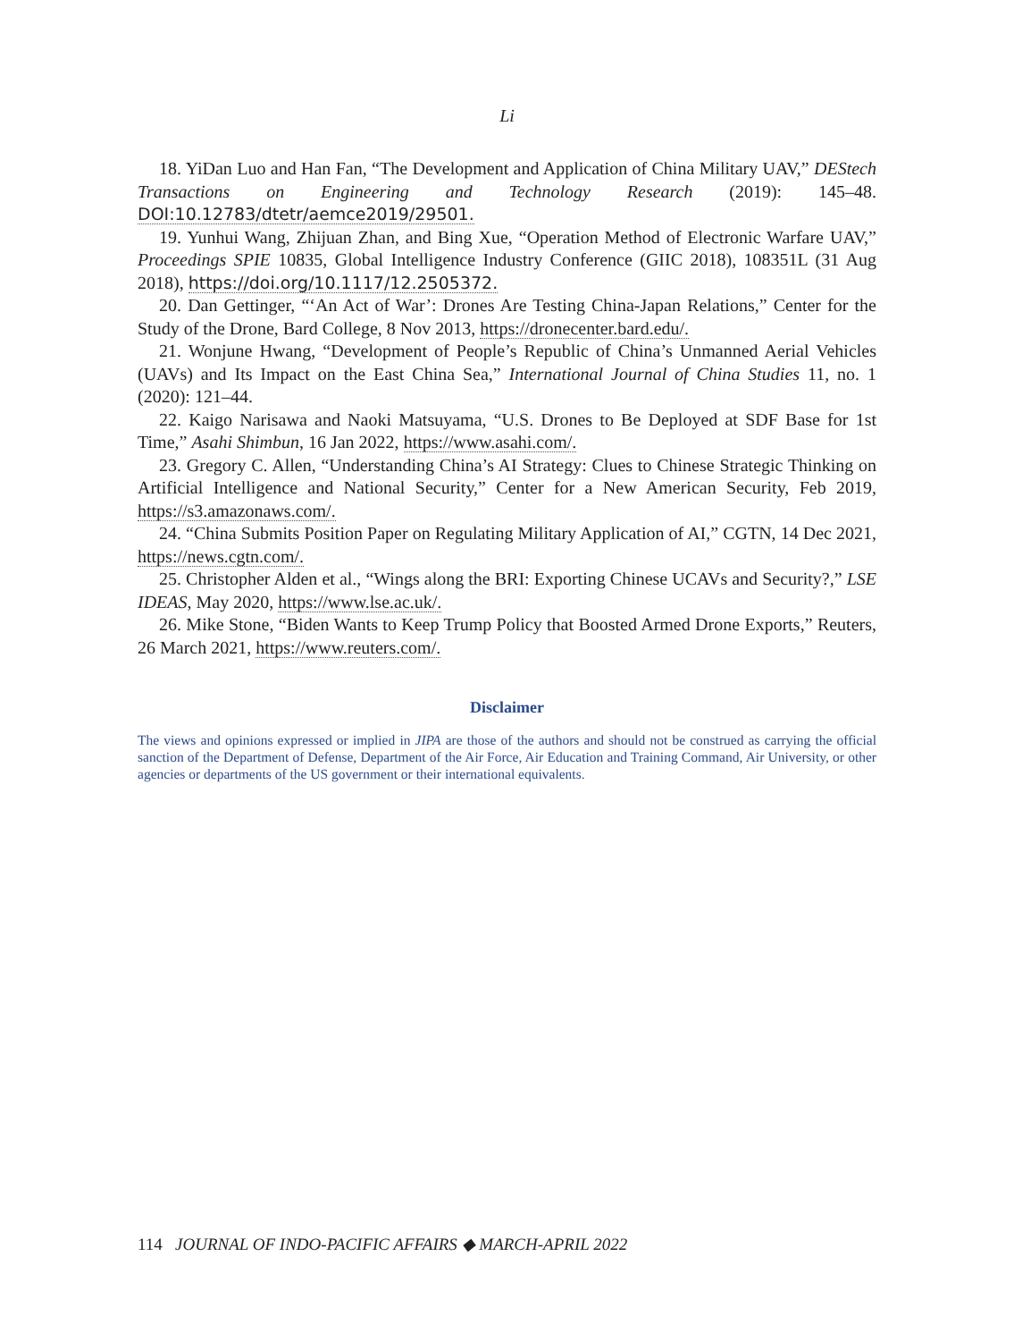Li
18. YiDan Luo and Han Fan, “The Development and Application of China Military UAV,” DEStech Transactions on Engineering and Technology Research (2019): 145–48. DOI:10.12783/dtetr/aemce2019/29501.
19. Yunhui Wang, Zhijuan Zhan, and Bing Xue, “Operation Method of Electronic Warfare UAV,” Proceedings SPIE 10835, Global Intelligence Industry Conference (GIIC 2018), 108351L (31 Aug 2018), https://doi.org/10.1117/12.2505372.
20. Dan Gettinger, “‘An Act of War’: Drones Are Testing China-Japan Relations,” Center for the Study of the Drone, Bard College, 8 Nov 2013, https://dronecenter.bard.edu/.
21. Wonjune Hwang, “Development of People’s Republic of China’s Unmanned Aerial Vehicles (UAVs) and Its Impact on the East China Sea,” International Journal of China Studies 11, no. 1 (2020): 121–44.
22. Kaigo Narisawa and Naoki Matsuyama, “U.S. Drones to Be Deployed at SDF Base for 1st Time,” Asahi Shimbun, 16 Jan 2022, https://www.asahi.com/.
23. Gregory C. Allen, “Understanding China’s AI Strategy: Clues to Chinese Strategic Thinking on Artificial Intelligence and National Security,” Center for a New American Security, Feb 2019, https://s3.amazonaws.com/.
24. “China Submits Position Paper on Regulating Military Application of AI,” CGTN, 14 Dec 2021, https://news.cgtn.com/.
25. Christopher Alden et al., “Wings along the BRI: Exporting Chinese UCAVs and Security?,” LSE IDEAS, May 2020, https://www.lse.ac.uk/.
26. Mike Stone, “Biden Wants to Keep Trump Policy that Boosted Armed Drone Exports,” Reuters, 26 March 2021, https://www.reuters.com/.
Disclaimer
The views and opinions expressed or implied in JIPA are those of the authors and should not be construed as carrying the official sanction of the Department of Defense, Department of the Air Force, Air Education and Training Command, Air University, or other agencies or departments of the US government or their international equivalents.
114 JOURNAL OF INDO-PACIFIC AFFAIRS ◆ MARCH-APRIL 2022